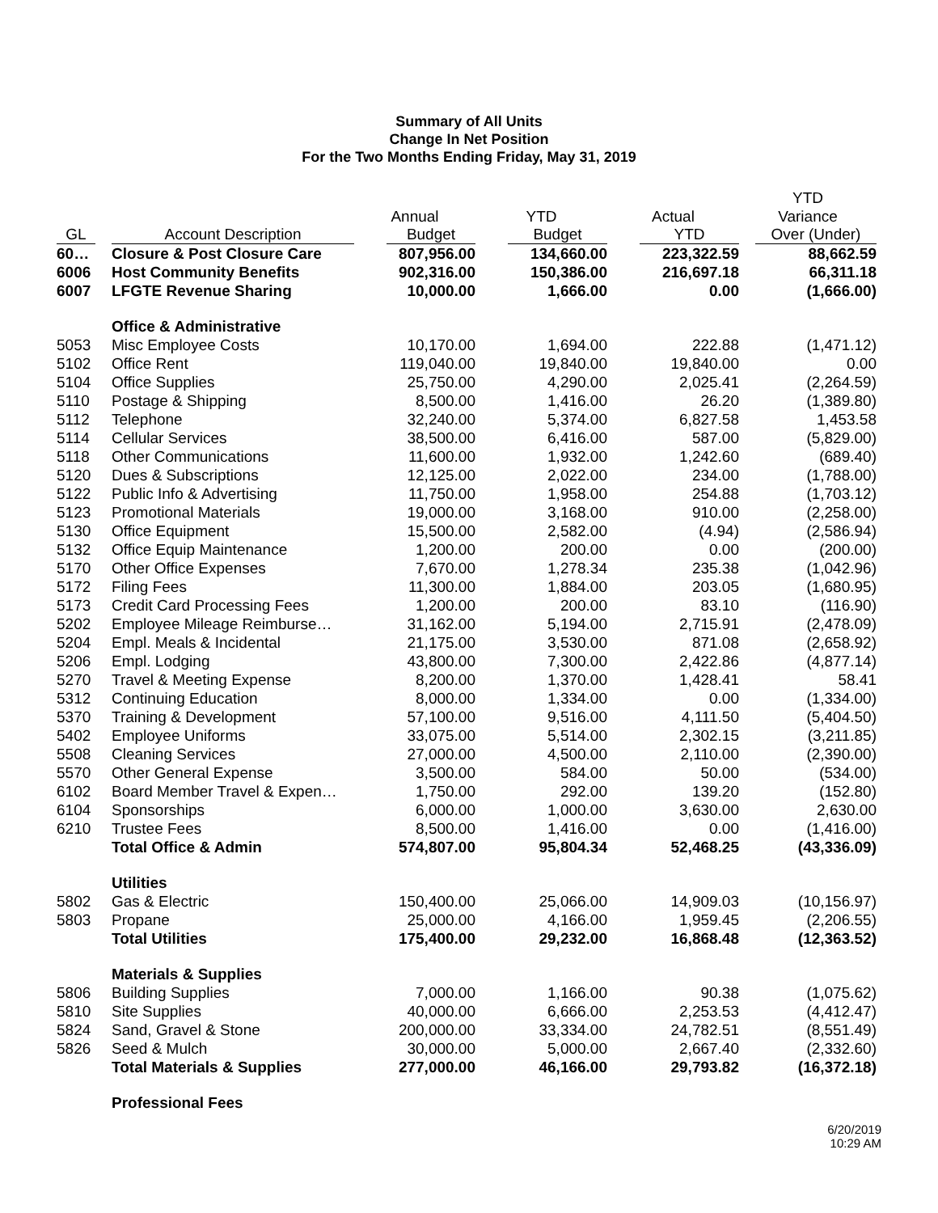Summary of All Units
Change In Net Position
For the Two Months Ending Friday, May 31, 2019
| | | | | | YTD |
| --- | --- | --- | --- | --- | --- |
| | | Annual | YTD | Actual | Variance |
| GL | Account Description | Budget | Budget | YTD | Over (Under) |
| 60… | Closure & Post Closure Care | 807,956.00 | 134,660.00 | 223,322.59 | 88,662.59 |
| 6006 | Host Community Benefits | 902,316.00 | 150,386.00 | 216,697.18 | 66,311.18 |
| 6007 | LFGTE Revenue Sharing | 10,000.00 | 1,666.00 | 0.00 | (1,666.00) |
| | Office & Administrative | | | | |
| 5053 | Misc Employee Costs | 10,170.00 | 1,694.00 | 222.88 | (1,471.12) |
| 5102 | Office Rent | 119,040.00 | 19,840.00 | 19,840.00 | 0.00 |
| 5104 | Office Supplies | 25,750.00 | 4,290.00 | 2,025.41 | (2,264.59) |
| 5110 | Postage & Shipping | 8,500.00 | 1,416.00 | 26.20 | (1,389.80) |
| 5112 | Telephone | 32,240.00 | 5,374.00 | 6,827.58 | 1,453.58 |
| 5114 | Cellular Services | 38,500.00 | 6,416.00 | 587.00 | (5,829.00) |
| 5118 | Other Communications | 11,600.00 | 1,932.00 | 1,242.60 | (689.40) |
| 5120 | Dues & Subscriptions | 12,125.00 | 2,022.00 | 234.00 | (1,788.00) |
| 5122 | Public Info & Advertising | 11,750.00 | 1,958.00 | 254.88 | (1,703.12) |
| 5123 | Promotional Materials | 19,000.00 | 3,168.00 | 910.00 | (2,258.00) |
| 5130 | Office Equipment | 15,500.00 | 2,582.00 | (4.94) | (2,586.94) |
| 5132 | Office Equip Maintenance | 1,200.00 | 200.00 | 0.00 | (200.00) |
| 5170 | Other Office Expenses | 7,670.00 | 1,278.34 | 235.38 | (1,042.96) |
| 5172 | Filing Fees | 11,300.00 | 1,884.00 | 203.05 | (1,680.95) |
| 5173 | Credit Card Processing Fees | 1,200.00 | 200.00 | 83.10 | (116.90) |
| 5202 | Employee Mileage Reimburse… | 31,162.00 | 5,194.00 | 2,715.91 | (2,478.09) |
| 5204 | Empl. Meals & Incidental | 21,175.00 | 3,530.00 | 871.08 | (2,658.92) |
| 5206 | Empl. Lodging | 43,800.00 | 7,300.00 | 2,422.86 | (4,877.14) |
| 5270 | Travel & Meeting Expense | 8,200.00 | 1,370.00 | 1,428.41 | 58.41 |
| 5312 | Continuing Education | 8,000.00 | 1,334.00 | 0.00 | (1,334.00) |
| 5370 | Training & Development | 57,100.00 | 9,516.00 | 4,111.50 | (5,404.50) |
| 5402 | Employee Uniforms | 33,075.00 | 5,514.00 | 2,302.15 | (3,211.85) |
| 5508 | Cleaning Services | 27,000.00 | 4,500.00 | 2,110.00 | (2,390.00) |
| 5570 | Other General Expense | 3,500.00 | 584.00 | 50.00 | (534.00) |
| 6102 | Board Member Travel & Expen… | 1,750.00 | 292.00 | 139.20 | (152.80) |
| 6104 | Sponsorships | 6,000.00 | 1,000.00 | 3,630.00 | 2,630.00 |
| 6210 | Trustee Fees | 8,500.00 | 1,416.00 | 0.00 | (1,416.00) |
| | Total Office & Admin | 574,807.00 | 95,804.34 | 52,468.25 | (43,336.09) |
| | Utilities | | | | |
| 5802 | Gas & Electric | 150,400.00 | 25,066.00 | 14,909.03 | (10,156.97) |
| 5803 | Propane | 25,000.00 | 4,166.00 | 1,959.45 | (2,206.55) |
| | Total Utilities | 175,400.00 | 29,232.00 | 16,868.48 | (12,363.52) |
| | Materials & Supplies | | | | |
| 5806 | Building Supplies | 7,000.00 | 1,166.00 | 90.38 | (1,075.62) |
| 5810 | Site Supplies | 40,000.00 | 6,666.00 | 2,253.53 | (4,412.47) |
| 5824 | Sand, Gravel & Stone | 200,000.00 | 33,334.00 | 24,782.51 | (8,551.49) |
| 5826 | Seed & Mulch | 30,000.00 | 5,000.00 | 2,667.40 | (2,332.60) |
| | Total Materials & Supplies | 277,000.00 | 46,166.00 | 29,793.82 | (16,372.18) |
| | Professional Fees | | | | |
6/20/2019
10:29 AM